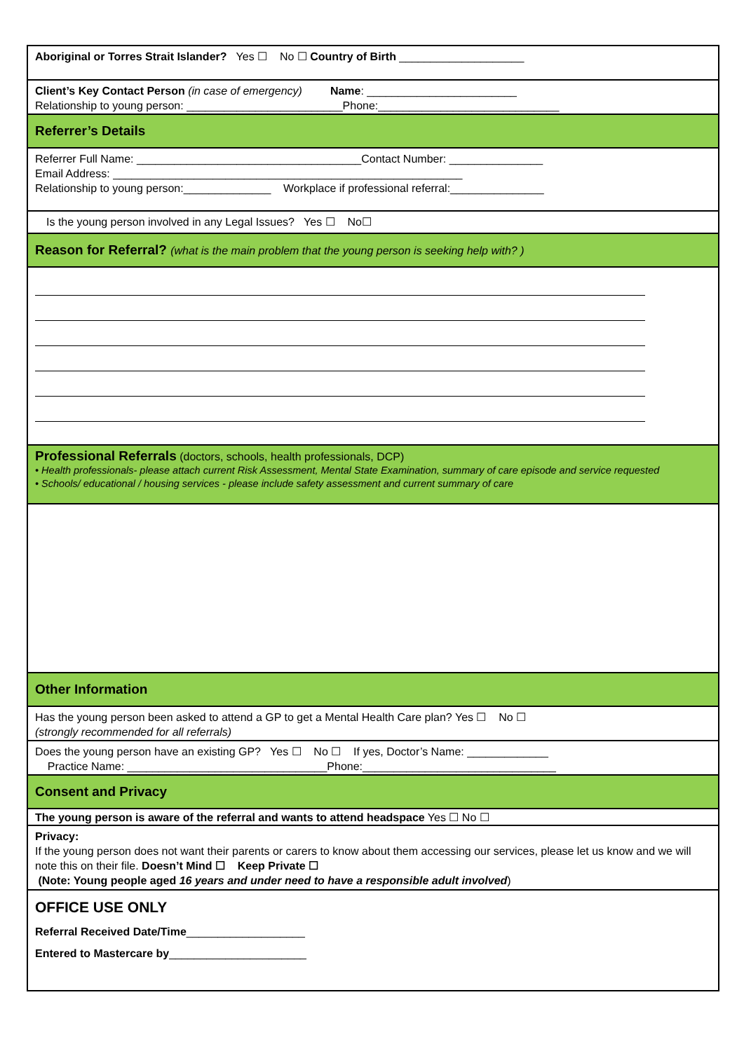Aboriginal or Torres Strait Islander? Yes ☐ No ☐ Country of Birth ____________________
Client’s Key Contact Person (in case of emergency) Name: ________________________
Relationship to young person: _________________________Phone:_____________________________
Referrer’s Details
Referrer Full Name: ____________________________________Contact Number: _______________
Email Address: ________________________________________________________
Relationship to young person:______________ Workplace if professional referral:_______________
Is the young person involved in any Legal Issues? Yes ☐ No☐
Reason for Referral? (what is the main problem that the young person is seeking help with? )
Professional Referrals (doctors, schools, health professionals, DCP)
• Health professionals- please attach current Risk Assessment, Mental State Examination, summary of care episode and service requested
• Schools/ educational / housing services - please include safety assessment and current summary of care
Other Information
Has the young person been asked to attend a GP to get a Mental Health Care plan? Yes ☐ No ☐
(strongly recommended for all referrals)
Does the young person have an existing GP? Yes ☐ No ☐ If yes, Doctor’s Name: _____________
Practice Name: ________________________________Phone:_______________________________
Consent and Privacy
The young person is aware of the referral and wants to attend headspace Yes ☐ No ☐
Privacy:
If the young person does not want their parents or carers to know about them accessing our services, please let us know and we will note this on their file. Doesn’t Mind ☐ Keep Private ☐
(Note: Young people aged 16 years and under need to have a responsible adult involved)
OFFICE USE ONLY
Referral Received Date/Time___________________
Entered to Mastercare by______________________